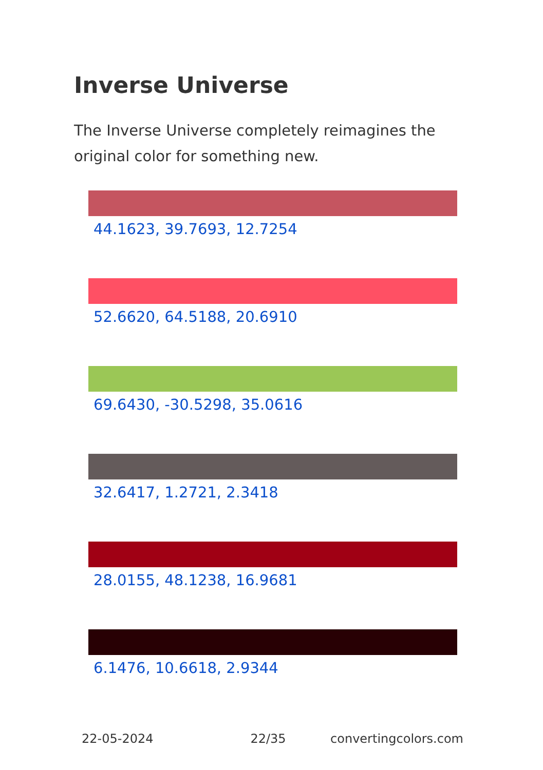Inverse Universe
The Inverse Universe completely reimagines the original color for something new.
44.1623, 39.7693, 12.7254
52.6620, 64.5188, 20.6910
69.6430, -30.5298, 35.0616
32.6417, 1.2721, 2.3418
28.0155, 48.1238, 16.9681
6.1476, 10.6618, 2.9344
22-05-2024 22/35 convertingcolors.com